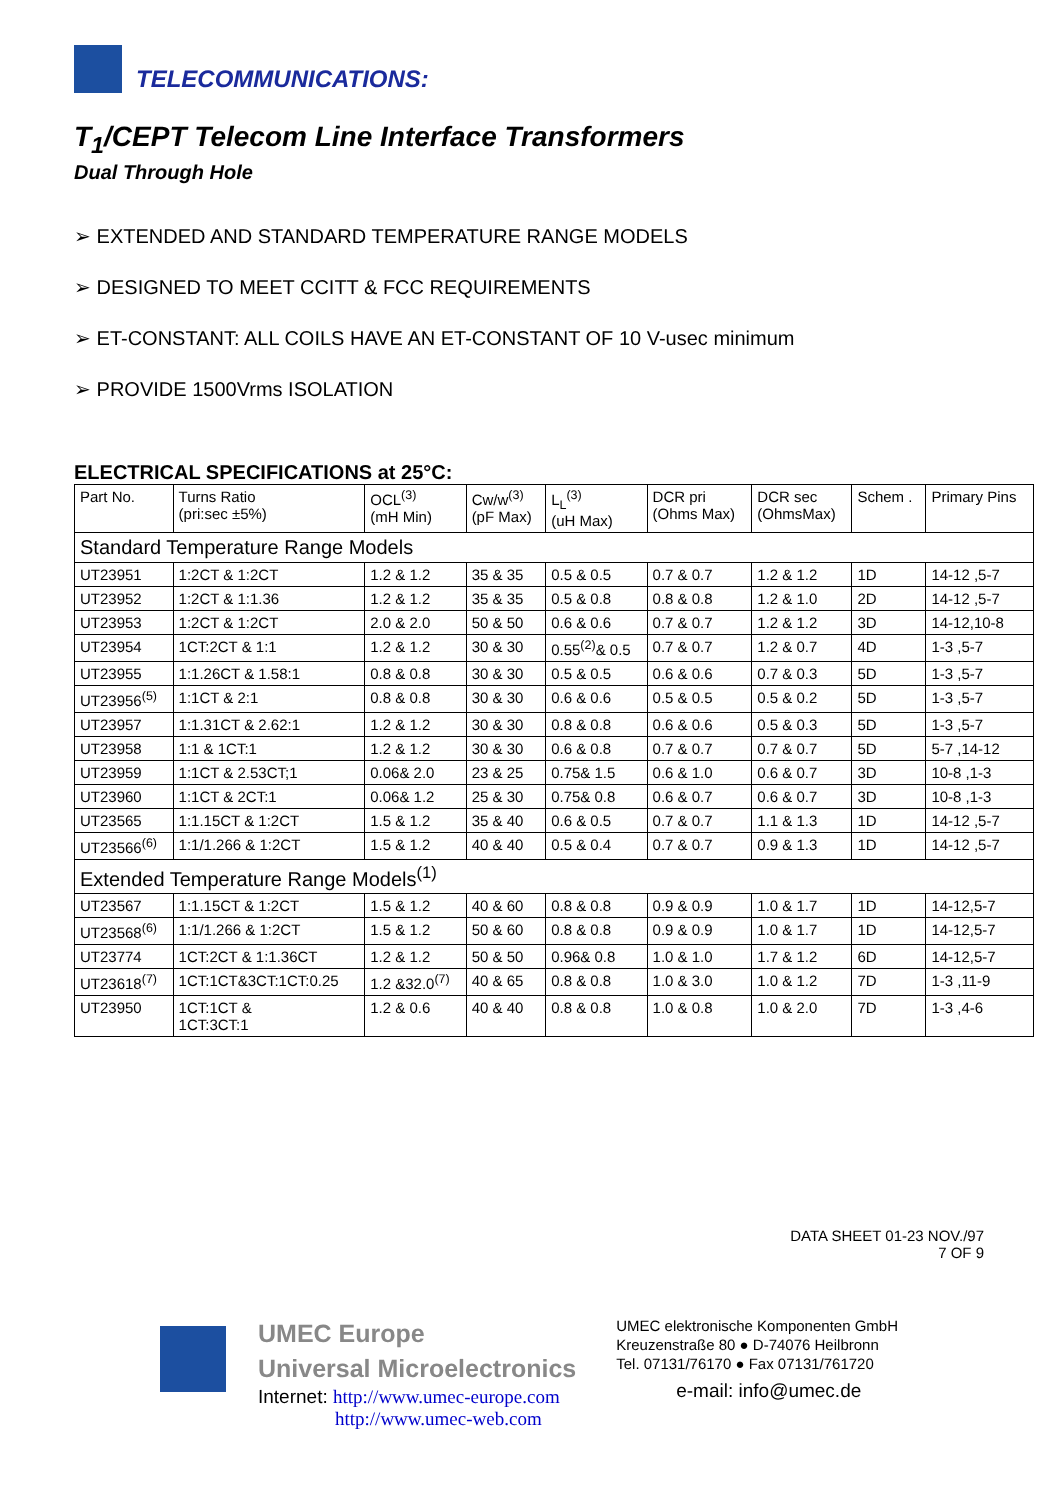TELECOMMUNICATIONS:
T<sub>1</sub>/CEPT Telecom Line Interface Transformers
Dual Through Hole
➢ EXTENDED AND STANDARD TEMPERATURE RANGE MODELS
➢ DESIGNED TO MEET CCITT & FCC REQUIREMENTS
➢ ET-CONSTANT: ALL COILS HAVE AN ET-CONSTANT OF 10 V-usec minimum
➢ PROVIDE 1500Vrms ISOLATION
ELECTRICAL SPECIFICATIONS at 25°C:
| Part No. | Turns Ratio (pri:sec ±5%) | OCL<sup>(3)</sup> (mH Min) | Cw/w<sup>(3)</sup> (pF Max) | L<sub>L</sub><sup>(3)</sup> (uH Max) | DCR pri (Ohms Max) | DCR sec (OhmsMax) | Schem . | Primary Pins |
| --- | --- | --- | --- | --- | --- | --- | --- | --- |
| Standard Temperature Range Models | | | | | | | | |
| UT23951 | 1:2CT & 1:2CT | 1.2 & 1.2 | 35 & 35 | 0.5 & 0.5 | 0.7 & 0.7 | 1.2 & 1.2 | 1D | 14-12 ,5-7 |
| UT23952 | 1:2CT & 1:1.36 | 1.2 & 1.2 | 35 & 35 | 0.5 & 0.8 | 0.8 & 0.8 | 1.2 & 1.0 | 2D | 14-12 ,5-7 |
| UT23953 | 1:2CT & 1:2CT | 2.0 & 2.0 | 50 & 50 | 0.6 & 0.6 | 0.7 & 0.7 | 1.2 & 1.2 | 3D | 14-12,10-8 |
| UT23954 | 1CT:2CT & 1:1 | 1.2 & 1.2 | 30 & 30 | 0.55<sup>(2)</sup>& 0.5 | 0.7 & 0.7 | 1.2 & 0.7 | 4D | 1-3 ,5-7 |
| UT23955 | 1:1.26CT & 1.58:1 | 0.8 & 0.8 | 30 & 30 | 0.5 & 0.5 | 0.6 & 0.6 | 0.7 & 0.3 | 5D | 1-3 ,5-7 |
| UT23956<sup>(5)</sup> | 1:1CT & 2:1 | 0.8 & 0.8 | 30 & 30 | 0.6 & 0.6 | 0.5 & 0.5 | 0.5 & 0.2 | 5D | 1-3 ,5-7 |
| UT23957 | 1:1.31CT & 2.62:1 | 1.2 & 1.2 | 30 & 30 | 0.8 & 0.8 | 0.6 & 0.6 | 0.5 & 0.3 | 5D | 1-3 ,5-7 |
| UT23958 | 1:1 & 1CT:1 | 1.2 & 1.2 | 30 & 30 | 0.6 & 0.8 | 0.7 & 0.7 | 0.7 & 0.7 | 5D | 5-7 ,14-12 |
| UT23959 | 1:1CT & 2.53CT;1 | 0.06& 2.0 | 23 & 25 | 0.75& 1.5 | 0.6 & 1.0 | 0.6 & 0.7 | 3D | 10-8 ,1-3 |
| UT23960 | 1:1CT & 2CT:1 | 0.06& 1.2 | 25 & 30 | 0.75& 0.8 | 0.6 & 0.7 | 0.6 & 0.7 | 3D | 10-8 ,1-3 |
| UT23565 | 1:1.15CT & 1:2CT | 1.5 & 1.2 | 35 & 40 | 0.6 & 0.5 | 0.7 & 0.7 | 1.1 & 1.3 | 1D | 14-12 ,5-7 |
| UT23566<sup>(6)</sup> | 1:1/1.266 & 1:2CT | 1.5 & 1.2 | 40 & 40 | 0.5 & 0.4 | 0.7 & 0.7 | 0.9 & 1.3 | 1D | 14-12 ,5-7 |
| Extended Temperature Range Models<sup>(1)</sup> | | | | | | | | |
| UT23567 | 1:1.15CT & 1:2CT | 1.5 & 1.2 | 40 & 60 | 0.8 & 0.8 | 0.9 & 0.9 | 1.0 & 1.7 | 1D | 14-12,5-7 |
| UT23568<sup>(6)</sup> | 1:1/1.266 & 1:2CT | 1.5 & 1.2 | 50 & 60 | 0.8 & 0.8 | 0.9 & 0.9 | 1.0 & 1.7 | 1D | 14-12,5-7 |
| UT23774 | 1CT:2CT & 1:1.36CT | 1.2 & 1.2 | 50 & 50 | 0.96& 0.8 | 1.0 & 1.0 | 1.7 & 1.2 | 6D | 14-12,5-7 |
| UT23618<sup>(7)</sup> | 1CT:1CT&3CT:1CT:0.25 | 1.2 &32.0<sup>(7)</sup> | 40 & 65 | 0.8 & 0.8 | 1.0 & 3.0 | 1.0 & 1.2 | 7D | 1-3 ,11-9 |
| UT23950 | 1CT:1CT & 1CT:3CT:1 | 1.2 & 0.6 | 40 & 40 | 0.8 & 0.8 | 1.0 & 0.8 | 1.0 & 2.0 | 7D | 1-3 ,4-6 |
DATA SHEET 01-23 NOV./97
7 OF 9
UMEC Europe
Universal Microelectronics
Internet: http://www.umec-europe.com
http://www.umec-web.com
UMEC elektronische Komponenten GmbH
Kreuzenstraße 80 ● D-74076 Heilbronn
Tel. 07131/76170 ● Fax 07131/761720
e-mail: info@umec.de